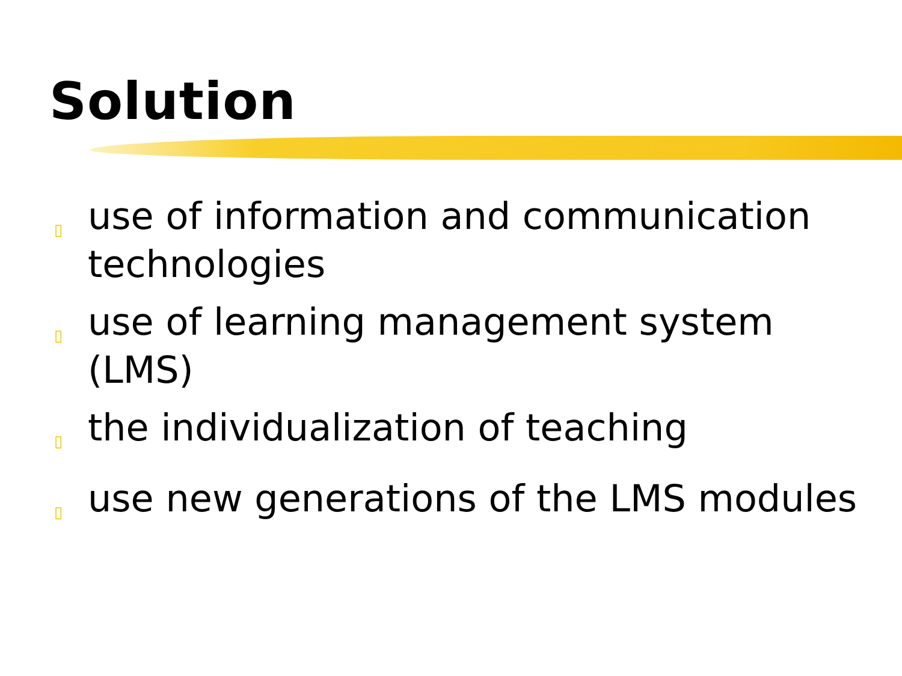Solution
▯ use of information and communication technologies
▯ use of learning management system (LMS)
▯ the individualization of teaching
▯ use new generations of the LMS modules